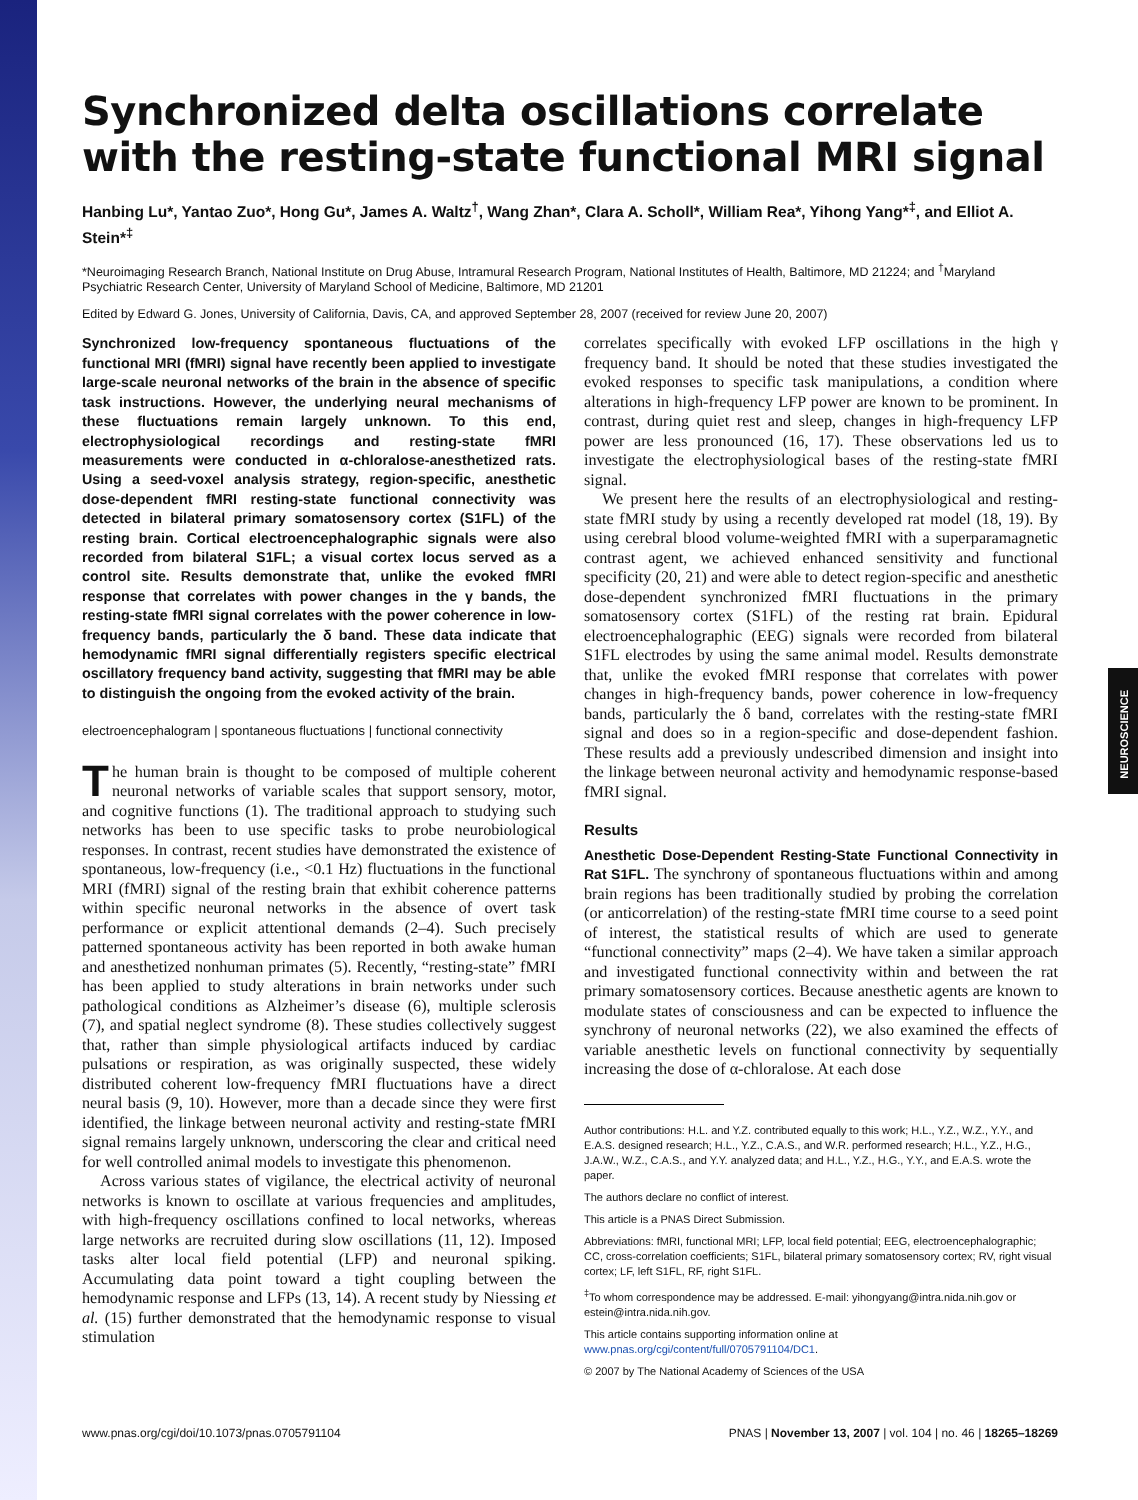Synchronized delta oscillations correlate with the resting-state functional MRI signal
Hanbing Lu*, Yantao Zuo*, Hong Gu*, James A. Waltz<sup>†</sup>, Wang Zhan*, Clara A. Scholl*, William Rea*, Yihong Yang*<sup>‡</sup>, and Elliot A. Stein*<sup>‡</sup>
*Neuroimaging Research Branch, National Institute on Drug Abuse, Intramural Research Program, National Institutes of Health, Baltimore, MD 21224; and <sup>†</sup>Maryland Psychiatric Research Center, University of Maryland School of Medicine, Baltimore, MD 21201
Edited by Edward G. Jones, University of California, Davis, CA, and approved September 28, 2007 (received for review June 20, 2007)
Synchronized low-frequency spontaneous fluctuations of the functional MRI (fMRI) signal have recently been applied to investigate large-scale neuronal networks of the brain in the absence of specific task instructions. However, the underlying neural mechanisms of these fluctuations remain largely unknown. To this end, electrophysiological recordings and resting-state fMRI measurements were conducted in α-chloralose-anesthetized rats. Using a seed-voxel analysis strategy, region-specific, anesthetic dose-dependent fMRI resting-state functional connectivity was detected in bilateral primary somatosensory cortex (S1FL) of the resting brain. Cortical electroencephalographic signals were also recorded from bilateral S1FL; a visual cortex locus served as a control site. Results demonstrate that, unlike the evoked fMRI response that correlates with power changes in the γ bands, the resting-state fMRI signal correlates with the power coherence in low-frequency bands, particularly the δ band. These data indicate that hemodynamic fMRI signal differentially registers specific electrical oscillatory frequency band activity, suggesting that fMRI may be able to distinguish the ongoing from the evoked activity of the brain.
electroencephalogram | spontaneous fluctuations | functional connectivity
The human brain is thought to be composed of multiple coherent neuronal networks of variable scales that support sensory, motor, and cognitive functions (1). The traditional approach to studying such networks has been to use specific tasks to probe neurobiological responses. In contrast, recent studies have demonstrated the existence of spontaneous, low-frequency (i.e., <0.1 Hz) fluctuations in the functional MRI (fMRI) signal of the resting brain that exhibit coherence patterns within specific neuronal networks in the absence of overt task performance or explicit attentional demands (2–4). Such precisely patterned spontaneous activity has been reported in both awake human and anesthetized nonhuman primates (5). Recently, “resting-state” fMRI has been applied to study alterations in brain networks under such pathological conditions as Alzheimer’s disease (6), multiple sclerosis (7), and spatial neglect syndrome (8). These studies collectively suggest that, rather than simple physiological artifacts induced by cardiac pulsations or respiration, as was originally suspected, these widely distributed coherent low-frequency fMRI fluctuations have a direct neural basis (9, 10). However, more than a decade since they were first identified, the linkage between neuronal activity and resting-state fMRI signal remains largely unknown, underscoring the clear and critical need for well controlled animal models to investigate this phenomenon.
Across various states of vigilance, the electrical activity of neuronal networks is known to oscillate at various frequencies and amplitudes, with high-frequency oscillations confined to local networks, whereas large networks are recruited during slow oscillations (11, 12). Imposed tasks alter local field potential (LFP) and neuronal spiking. Accumulating data point toward a tight coupling between the hemodynamic response and LFPs (13, 14). A recent study by Niessing et al. (15) further demonstrated that the hemodynamic response to visual stimulation
correlates specifically with evoked LFP oscillations in the high γ frequency band. It should be noted that these studies investigated the evoked responses to specific task manipulations, a condition where alterations in high-frequency LFP power are known to be prominent. In contrast, during quiet rest and sleep, changes in high-frequency LFP power are less pronounced (16, 17). These observations led us to investigate the electrophysiological bases of the resting-state fMRI signal.
We present here the results of an electrophysiological and resting-state fMRI study by using a recently developed rat model (18, 19). By using cerebral blood volume-weighted fMRI with a superparamagnetic contrast agent, we achieved enhanced sensitivity and functional specificity (20, 21) and were able to detect region-specific and anesthetic dose-dependent synchronized fMRI fluctuations in the primary somatosensory cortex (S1FL) of the resting rat brain. Epidural electroencephalographic (EEG) signals were recorded from bilateral S1FL electrodes by using the same animal model. Results demonstrate that, unlike the evoked fMRI response that correlates with power changes in high-frequency bands, power coherence in low-frequency bands, particularly the δ band, correlates with the resting-state fMRI signal and does so in a region-specific and dose-dependent fashion. These results add a previously undescribed dimension and insight into the linkage between neuronal activity and hemodynamic response-based fMRI signal.
Results
Anesthetic Dose-Dependent Resting-State Functional Connectivity in Rat S1FL. The synchrony of spontaneous fluctuations within and among brain regions has been traditionally studied by probing the correlation (or anticorrelation) of the resting-state fMRI time course to a seed point of interest, the statistical results of which are used to generate “functional connectivity” maps (2–4). We have taken a similar approach and investigated functional connectivity within and between the rat primary somatosensory cortices. Because anesthetic agents are known to modulate states of consciousness and can be expected to influence the synchrony of neuronal networks (22), we also examined the effects of variable anesthetic levels on functional connectivity by sequentially increasing the dose of α-chloralose. At each dose
Author contributions: H.L. and Y.Z. contributed equally to this work; H.L., Y.Z., W.Z., Y.Y., and E.A.S. designed research; H.L., Y.Z., C.A.S., and W.R. performed research; H.L., Y.Z., H.G., J.A.W., W.Z., C.A.S., and Y.Y. analyzed data; and H.L., Y.Z., H.G., Y.Y., and E.A.S. wrote the paper.
The authors declare no conflict of interest.
This article is a PNAS Direct Submission.
Abbreviations: fMRI, functional MRI; LFP, local field potential; EEG, electroencephalographic; CC, cross-correlation coefficients; S1FL, bilateral primary somatosensory cortex; RV, right visual cortex; LF, left S1FL, RF, right S1FL.
<sup>‡</sup> To whom correspondence may be addressed. E-mail: yihongyang@intra.nida.nih.gov or estein@intra.nida.nih.gov.
This article contains supporting information online at www.pnas.org/cgi/content/full/0705791104/DC1.
© 2007 by The National Academy of Sciences of the USA
www.pnas.org/cgi/doi/10.1073/pnas.0705791104 PNAS | November 13, 2007 | vol. 104 | no. 46 | 18265–18269
NEUROSCIENCE